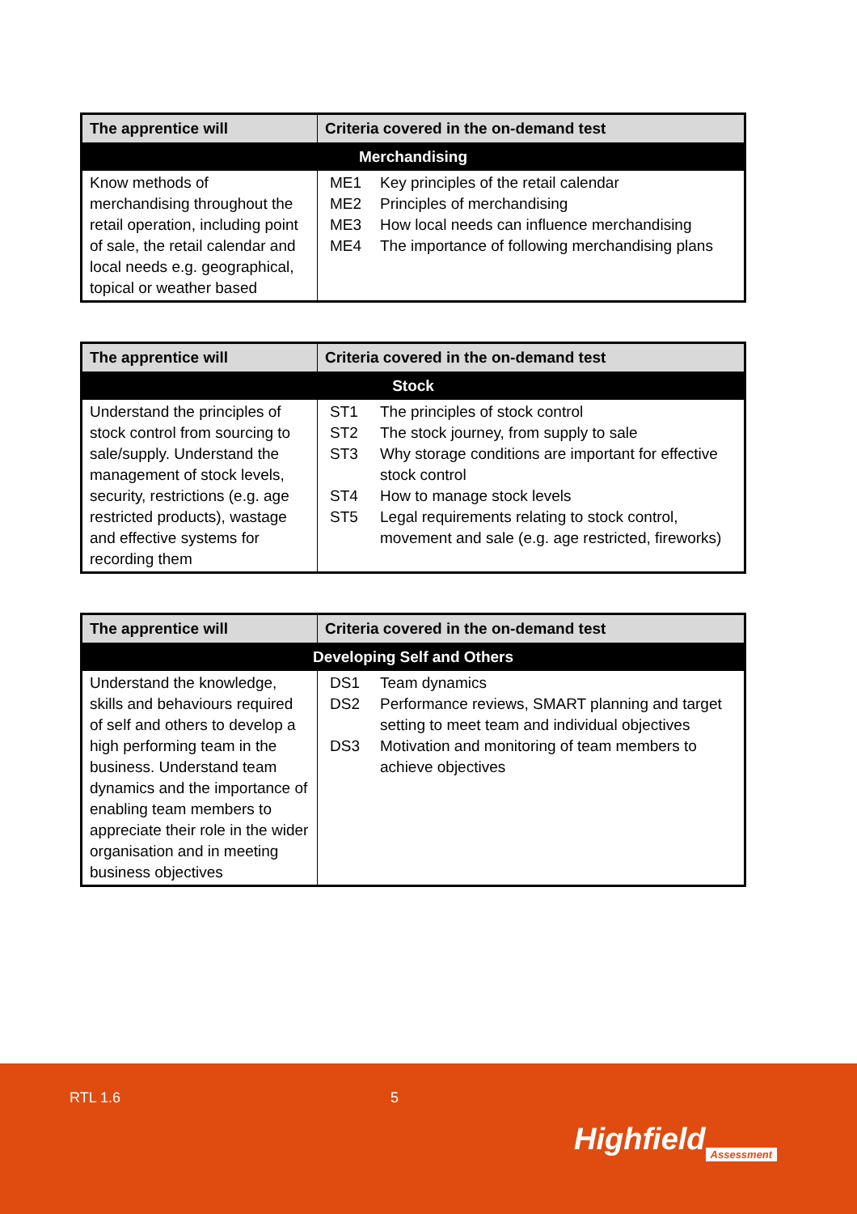| The apprentice will | Criteria covered in the on-demand test |
| --- | --- |
| Merchandising | |
| Know methods of merchandising throughout the retail operation, including point of sale, the retail calendar and local needs e.g. geographical, topical or weather based | / ME1 / Key principles of the retail calendar / / ME2 / Principles of merchandising / / ME3 / How local needs can influence merchandising / / ME4 / The importance of following merchandising plans / |
| The apprentice will | Criteria covered in the on-demand test |
| --- | --- |
| Stock | |
| Understand the principles of stock control from sourcing to sale/supply. Understand the management of stock levels, security, restrictions (e.g. age restricted products), wastage and effective systems for recording them | / ST1 / The principles of stock control / / ST2 / The stock journey, from supply to sale / / ST3 / Why storage conditions are important for effective stock control / / ST4 / How to manage stock levels / / ST5 / Legal requirements relating to stock control, movement and sale (e.g. age restricted, fireworks) / |
| The apprentice will | Criteria covered in the on-demand test |
| --- | --- |
| Developing Self and Others | |
| Understand the knowledge, skills and behaviours required of self and others to develop a high performing team in the business. Understand team dynamics and the importance of enabling team members to appreciate their role in the wider organisation and in meeting business objectives | / DS1 / Team dynamics / / DS2 / Performance reviews, SMART planning and target setting to meet team and individual objectives / / DS3 / Motivation and monitoring of team members to achieve objectives / |
RTL 1.6 5
Highfield Assessment